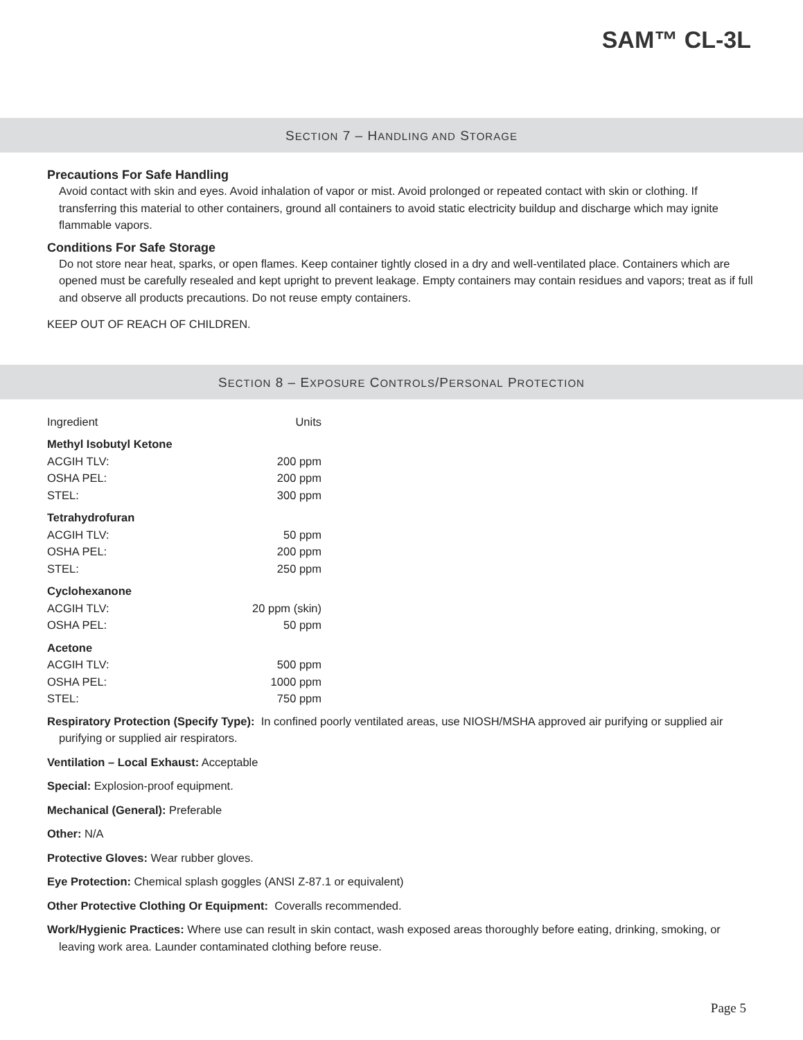SAM™ CL-3L
SECTION 7 – HANDLING AND STORAGE
Precautions For Safe Handling
Avoid contact with skin and eyes. Avoid inhalation of vapor or mist. Avoid prolonged or repeated contact with skin or clothing. If transferring this material to other containers, ground all containers to avoid static electricity buildup and discharge which may ignite flammable vapors.
Conditions For Safe Storage
Do not store near heat, sparks, or open flames. Keep container tightly closed in a dry and well-ventilated place. Containers which are opened must be carefully resealed and kept upright to prevent leakage. Empty containers may contain residues and vapors; treat as if full and observe all products precautions. Do not reuse empty containers.
KEEP OUT OF REACH OF CHILDREN.
SECTION 8 – EXPOSURE CONTROLS/PERSONAL PROTECTION
| Ingredient | Units |
| Methyl Isobutyl Ketone | |
| ACGIH TLV: | 200 ppm |
| OSHA PEL: | 200 ppm |
| STEL: | 300 ppm |
| Tetrahydrofuran | |
| ACGIH TLV: | 50 ppm |
| OSHA PEL: | 200 ppm |
| STEL: | 250 ppm |
| Cyclohexanone | |
| ACGIH TLV: | 20 ppm (skin) |
| OSHA PEL: | 50 ppm |
| Acetone | |
| ACGIH TLV: | 500 ppm |
| OSHA PEL: | 1000 ppm |
| STEL: | 750 ppm |
Respiratory Protection (Specify Type): In confined poorly ventilated areas, use NIOSH/MSHA approved air purifying or supplied air purifying or supplied air respirators.
Ventilation – Local Exhaust: Acceptable
Special: Explosion-proof equipment.
Mechanical (General): Preferable
Other: N/A
Protective Gloves: Wear rubber gloves.
Eye Protection: Chemical splash goggles (ANSI Z-87.1 or equivalent)
Other Protective Clothing Or Equipment: Coveralls recommended.
Work/Hygienic Practices: Where use can result in skin contact, wash exposed areas thoroughly before eating, drinking, smoking, or leaving work area. Launder contaminated clothing before reuse.
Page 5